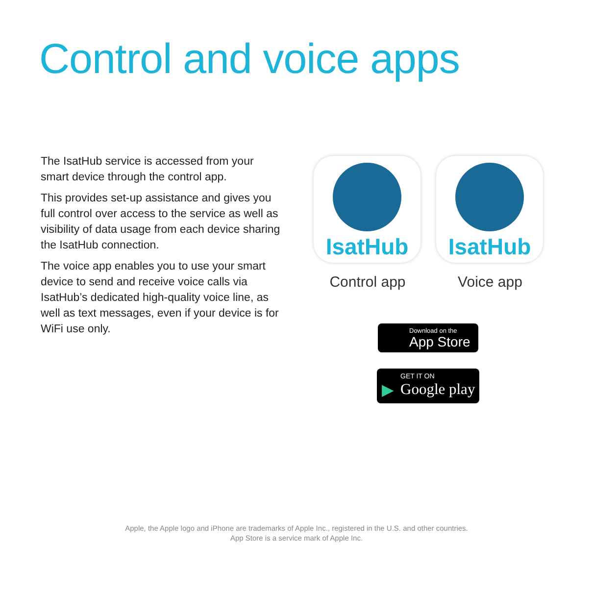Control and voice apps
The IsatHub service is accessed from your smart device through the control app.
This provides set-up assistance and gives you full control over access to the service as well as visibility of data usage from each device sharing the IsatHub connection.
The voice app enables you to use your smart device to send and receive voice calls via IsatHub’s dedicated high-quality voice line, as well as text messages, even if your device is for WiFi use only.
IsatHub
Control app
IsatHub
Voice app
Download on the
App Store
▶
GET IT ON
Google play
Apple, the Apple logo and iPhone are trademarks of Apple Inc., registered in the U.S. and other countries.
App Store is a service mark of Apple Inc.